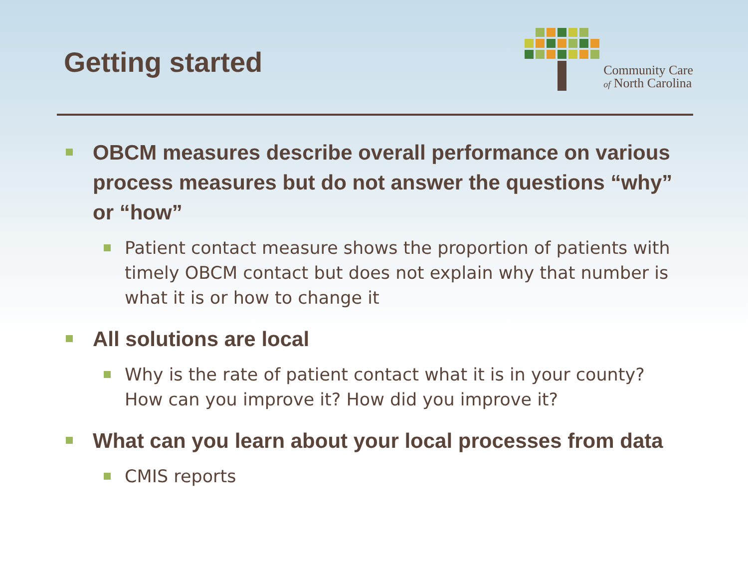Getting started
Community Care
of North Carolina
OBCM measures describe overall performance on various process measures but do not answer the questions “why” or “how”
Patient contact measure shows the proportion of patients with timely OBCM contact but does not explain why that number is what it is or how to change it
All solutions are local
Why is the rate of patient contact what it is in your county? How can you improve it? How did you improve it?
What can you learn about your local processes from data
CMIS reports